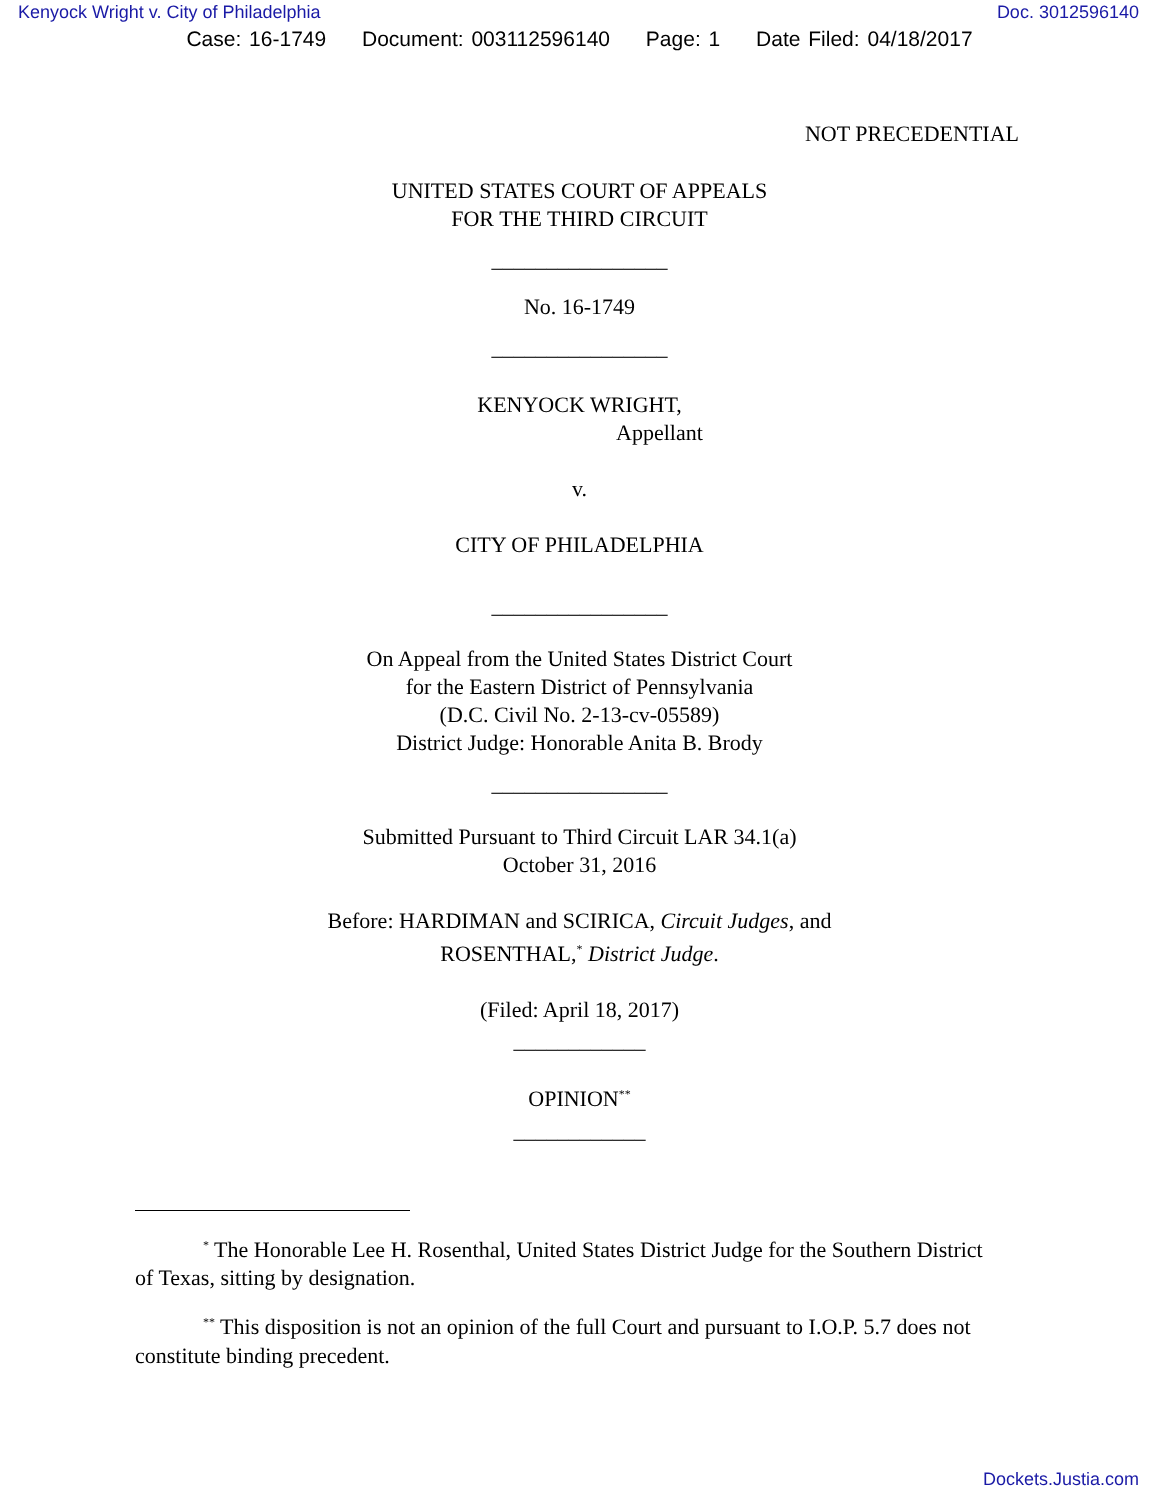Kenyock Wright v. City of Philadelphia Doc. 3012596140
Case: 16-1749 Document: 003112596140 Page: 1 Date Filed: 04/18/2017
NOT PRECEDENTIAL
UNITED STATES COURT OF APPEALS
FOR THE THIRD CIRCUIT
________________
No. 16-1749
________________
KENYOCK WRIGHT,
Appellant
v.
CITY OF PHILADELPHIA
________________
On Appeal from the United States District Court
for the Eastern District of Pennsylvania
(D.C. Civil No. 2-13-cv-05589)
District Judge: Honorable Anita B. Brody
________________
Submitted Pursuant to Third Circuit LAR 34.1(a)
October 31, 2016
Before: HARDIMAN and SCIRICA, Circuit Judges, and
ROSENTHAL,<sup>*</sup> District Judge.
(Filed: April 18, 2017)
____________
OPINION<sup>**</sup>
____________
<sup>*</sup> The Honorable Lee H. Rosenthal, United States District Judge for the Southern District of Texas, sitting by designation.
<sup>**</sup> This disposition is not an opinion of the full Court and pursuant to I.O.P. 5.7 does not constitute binding precedent.
Dockets.Justia.com